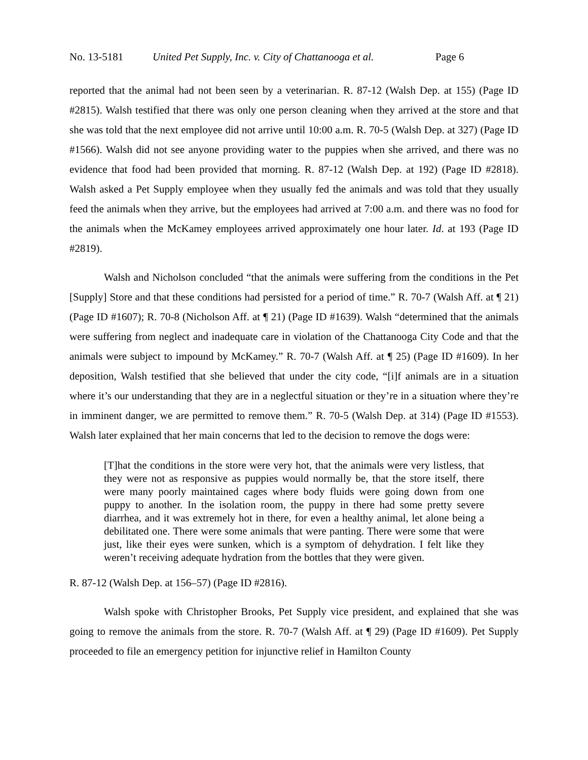No. 13-5181 United Pet Supply, Inc. v. City of Chattanooga et al. Page 6
reported that the animal had not been seen by a veterinarian. R. 87-12 (Walsh Dep. at 155) (Page ID #2815). Walsh testified that there was only one person cleaning when they arrived at the store and that she was told that the next employee did not arrive until 10:00 a.m. R. 70-5 (Walsh Dep. at 327) (Page ID #1566). Walsh did not see anyone providing water to the puppies when she arrived, and there was no evidence that food had been provided that morning. R. 87-12 (Walsh Dep. at 192) (Page ID #2818). Walsh asked a Pet Supply employee when they usually fed the animals and was told that they usually feed the animals when they arrive, but the employees had arrived at 7:00 a.m. and there was no food for the animals when the McKamey employees arrived approximately one hour later. Id. at 193 (Page ID #2819).
Walsh and Nicholson concluded “that the animals were suffering from the conditions in the Pet [Supply] Store and that these conditions had persisted for a period of time.” R. 70-7 (Walsh Aff. at ¶ 21) (Page ID #1607); R. 70-8 (Nicholson Aff. at ¶ 21) (Page ID #1639). Walsh “determined that the animals were suffering from neglect and inadequate care in violation of the Chattanooga City Code and that the animals were subject to impound by McKamey.” R. 70-7 (Walsh Aff. at ¶ 25) (Page ID #1609). In her deposition, Walsh testified that she believed that under the city code, “[i]f animals are in a situation where it’s our understanding that they are in a neglectful situation or they’re in a situation where they’re in imminent danger, we are permitted to remove them.” R. 70-5 (Walsh Dep. at 314) (Page ID #1553). Walsh later explained that her main concerns that led to the decision to remove the dogs were:
[T]hat the conditions in the store were very hot, that the animals were very listless, that they were not as responsive as puppies would normally be, that the store itself, there were many poorly maintained cages where body fluids were going down from one puppy to another. In the isolation room, the puppy in there had some pretty severe diarrhea, and it was extremely hot in there, for even a healthy animal, let alone being a debilitated one. There were some animals that were panting. There were some that were just, like their eyes were sunken, which is a symptom of dehydration. I felt like they weren’t receiving adequate hydration from the bottles that they were given.
R. 87-12 (Walsh Dep. at 156–57) (Page ID #2816).
Walsh spoke with Christopher Brooks, Pet Supply vice president, and explained that she was going to remove the animals from the store. R. 70-7 (Walsh Aff. at ¶ 29) (Page ID #1609). Pet Supply proceeded to file an emergency petition for injunctive relief in Hamilton County